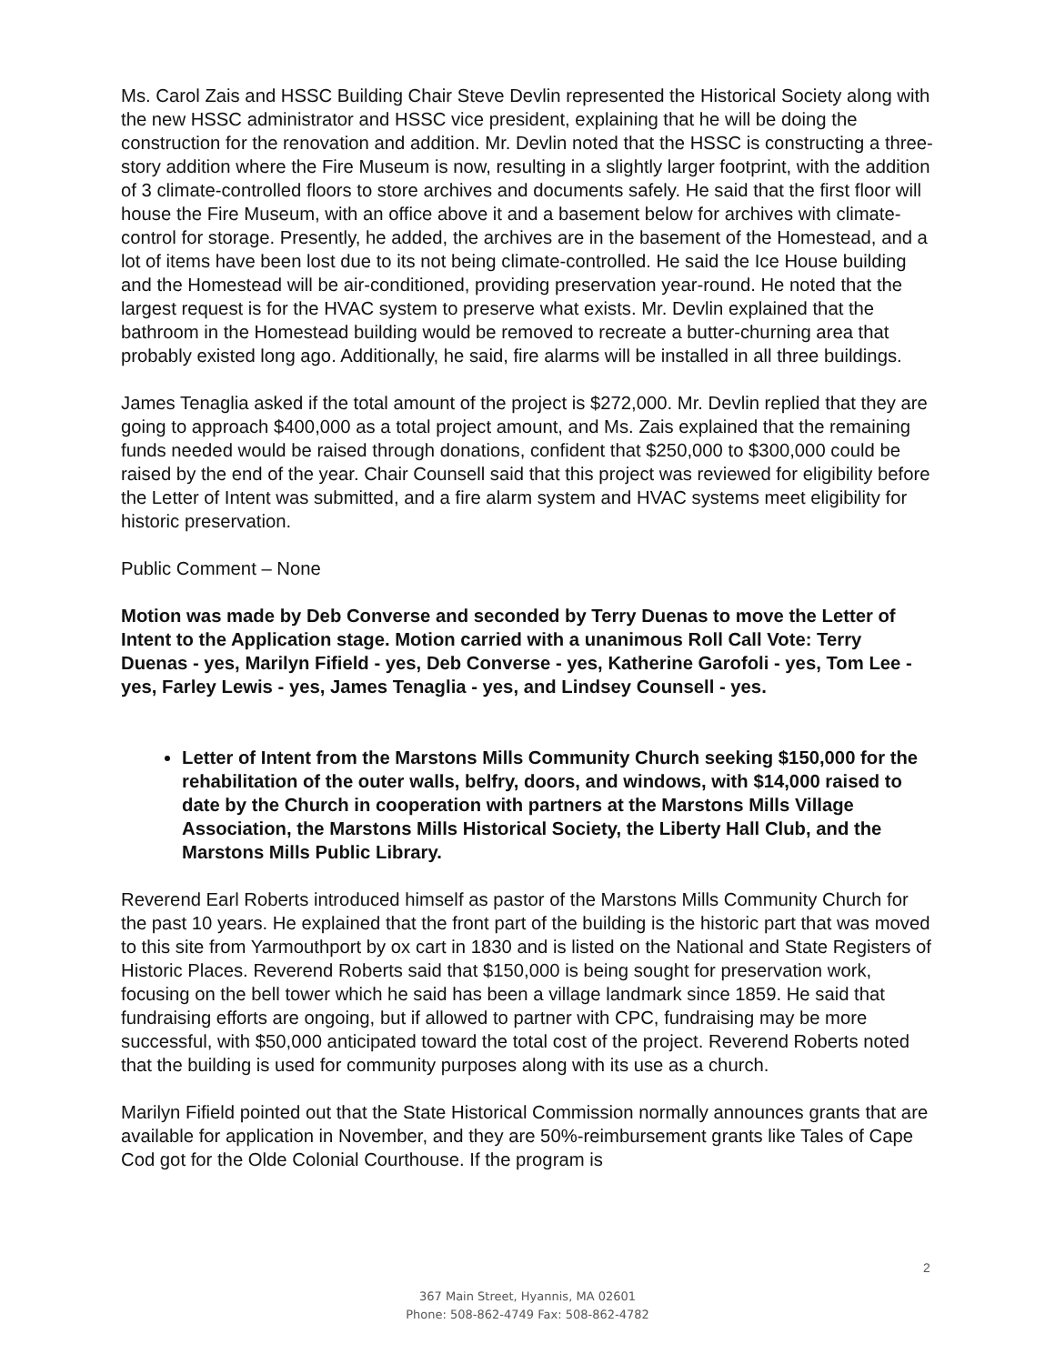Ms. Carol Zais and HSSC Building Chair Steve Devlin represented the Historical Society along with the new HSSC administrator and HSSC vice president, explaining that he will be doing the construction for the renovation and addition. Mr. Devlin noted that the HSSC is constructing a three-story addition where the Fire Museum is now, resulting in a slightly larger footprint, with the addition of 3 climate-controlled floors to store archives and documents safely. He said that the first floor will house the Fire Museum, with an office above it and a basement below for archives with climate-control for storage. Presently, he added, the archives are in the basement of the Homestead, and a lot of items have been lost due to its not being climate-controlled. He said the Ice House building and the Homestead will be air-conditioned, providing preservation year-round. He noted that the largest request is for the HVAC system to preserve what exists. Mr. Devlin explained that the bathroom in the Homestead building would be removed to recreate a butter-churning area that probably existed long ago. Additionally, he said, fire alarms will be installed in all three buildings.
James Tenaglia asked if the total amount of the project is $272,000. Mr. Devlin replied that they are going to approach $400,000 as a total project amount, and Ms. Zais explained that the remaining funds needed would be raised through donations, confident that $250,000 to $300,000 could be raised by the end of the year. Chair Counsell said that this project was reviewed for eligibility before the Letter of Intent was submitted, and a fire alarm system and HVAC systems meet eligibility for historic preservation.
Public Comment – None
Motion was made by Deb Converse and seconded by Terry Duenas to move the Letter of Intent to the Application stage. Motion carried with a unanimous Roll Call Vote: Terry Duenas - yes, Marilyn Fifield - yes, Deb Converse - yes, Katherine Garofoli - yes, Tom Lee - yes, Farley Lewis - yes, James Tenaglia - yes, and Lindsey Counsell - yes.
Letter of Intent from the Marstons Mills Community Church seeking $150,000 for the rehabilitation of the outer walls, belfry, doors, and windows, with $14,000 raised to date by the Church in cooperation with partners at the Marstons Mills Village Association, the Marstons Mills Historical Society, the Liberty Hall Club, and the Marstons Mills Public Library.
Reverend Earl Roberts introduced himself as pastor of the Marstons Mills Community Church for the past 10 years. He explained that the front part of the building is the historic part that was moved to this site from Yarmouthport by ox cart in 1830 and is listed on the National and State Registers of Historic Places. Reverend Roberts said that $150,000 is being sought for preservation work, focusing on the bell tower which he said has been a village landmark since 1859. He said that fundraising efforts are ongoing, but if allowed to partner with CPC, fundraising may be more successful, with $50,000 anticipated toward the total cost of the project. Reverend Roberts noted that the building is used for community purposes along with its use as a church.
Marilyn Fifield pointed out that the State Historical Commission normally announces grants that are available for application in November, and they are 50%-reimbursement grants like Tales of Cape Cod got for the Olde Colonial Courthouse. If the program is
2
367 Main Street, Hyannis, MA 02601
Phone: 508-862-4749 Fax: 508-862-4782